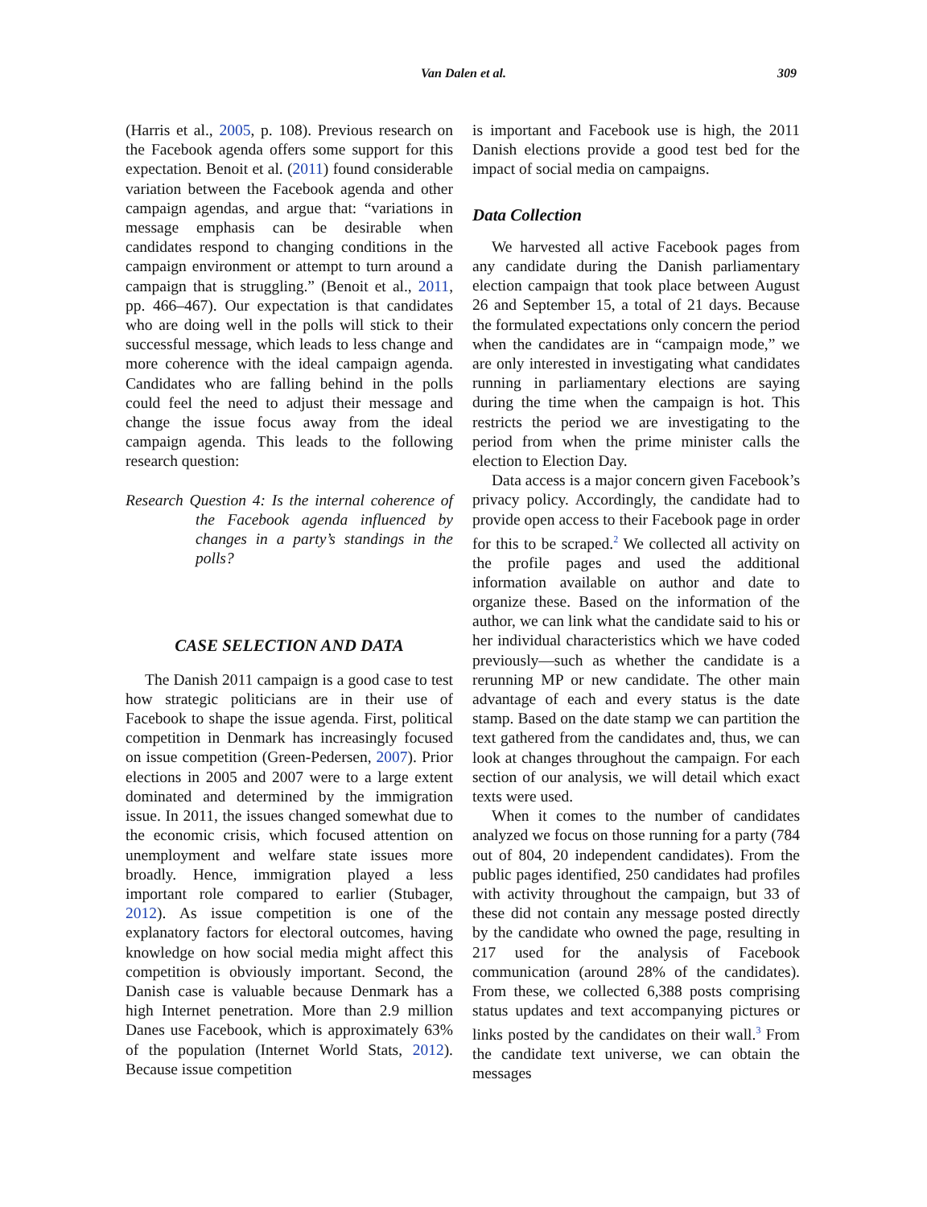Van Dalen et al. 309
(Harris et al., 2005, p. 108). Previous research on the Facebook agenda offers some support for this expectation. Benoit et al. (2011) found considerable variation between the Facebook agenda and other campaign agendas, and argue that: “variations in message emphasis can be desirable when candidates respond to changing conditions in the campaign environment or attempt to turn around a campaign that is struggling.” (Benoit et al., 2011, pp. 466–467). Our expectation is that candidates who are doing well in the polls will stick to their successful message, which leads to less change and more coherence with the ideal campaign agenda. Candidates who are falling behind in the polls could feel the need to adjust their message and change the issue focus away from the ideal campaign agenda. This leads to the following research question:
Research Question 4: Is the internal coherence of the Facebook agenda influenced by changes in a party’s standings in the polls?
CASE SELECTION AND DATA
The Danish 2011 campaign is a good case to test how strategic politicians are in their use of Facebook to shape the issue agenda. First, political competition in Denmark has increasingly focused on issue competition (Green-Pedersen, 2007). Prior elections in 2005 and 2007 were to a large extent dominated and determined by the immigration issue. In 2011, the issues changed somewhat due to the economic crisis, which focused attention on unemployment and welfare state issues more broadly. Hence, immigration played a less important role compared to earlier (Stubager, 2012). As issue competition is one of the explanatory factors for electoral outcomes, having knowledge on how social media might affect this competition is obviously important. Second, the Danish case is valuable because Denmark has a high Internet penetration. More than 2.9 million Danes use Facebook, which is approximately 63% of the population (Internet World Stats, 2012). Because issue competition
is important and Facebook use is high, the 2011 Danish elections provide a good test bed for the impact of social media on campaigns.
Data Collection
We harvested all active Facebook pages from any candidate during the Danish parliamentary election campaign that took place between August 26 and September 15, a total of 21 days. Because the formulated expectations only concern the period when the candidates are in “campaign mode,” we are only interested in investigating what candidates running in parliamentary elections are saying during the time when the campaign is hot. This restricts the period we are investigating to the period from when the prime minister calls the election to Election Day.
Data access is a major concern given Facebook’s privacy policy. Accordingly, the candidate had to provide open access to their Facebook page in order for this to be scraped.<sup>2</sup> We collected all activity on the profile pages and used the additional information available on author and date to organize these. Based on the information of the author, we can link what the candidate said to his or her individual characteristics which we have coded previously—such as whether the candidate is a rerunning MP or new candidate. The other main advantage of each and every status is the date stamp. Based on the date stamp we can partition the text gathered from the candidates and, thus, we can look at changes throughout the campaign. For each section of our analysis, we will detail which exact texts were used.
When it comes to the number of candidates analyzed we focus on those running for a party (784 out of 804, 20 independent candidates). From the public pages identified, 250 candidates had profiles with activity throughout the campaign, but 33 of these did not contain any message posted directly by the candidate who owned the page, resulting in 217 used for the analysis of Facebook communication (around 28% of the candidates). From these, we collected 6,388 posts comprising status updates and text accompanying pictures or links posted by the candidates on their wall.<sup>3</sup> From the candidate text universe, we can obtain the messages